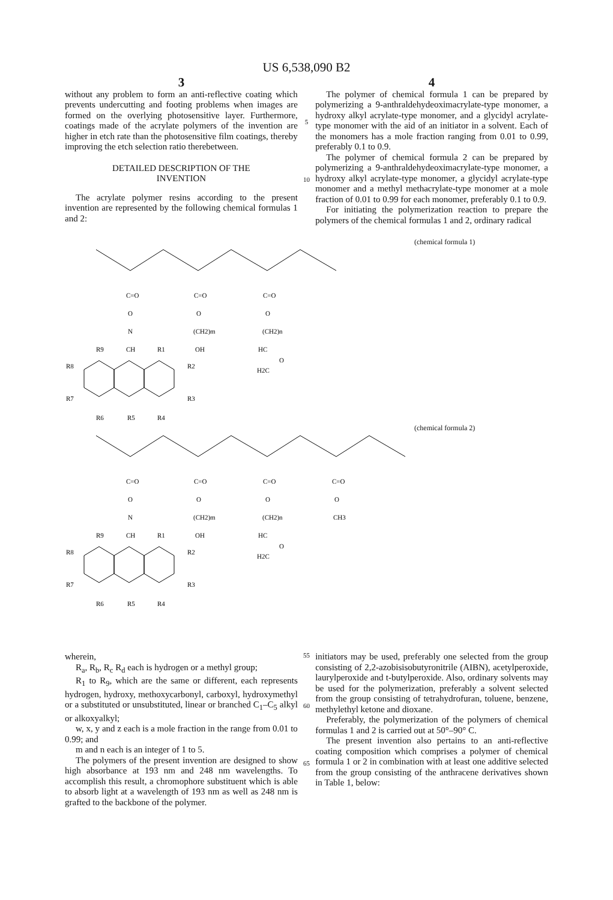US 6,538,090 B2
3
without any problem to form an anti-reflective coating which prevents undercutting and footing problems when images are formed on the overlying photosensitive layer. Furthermore, coatings made of the acrylate polymers of the invention are higher in etch rate than the photosensitive film coatings, thereby improving the etch selection ratio therebetween.
DETAILED DESCRIPTION OF THE
INVENTION
The acrylate polymer resins according to the present invention are represented by the following chemical formulas 1 and 2:
5
10
4
The polymer of chemical formula 1 can be prepared by polymerizing a 9-anthraldehydeoximacrylate-type monomer, a hydroxy alkyl acrylate-type monomer, and a glycidyl acrylate-type monomer with the aid of an initiator in a solvent. Each of the monomers has a mole fraction ranging from 0.01 to 0.99, preferably 0.1 to 0.9.
The polymer of chemical formula 2 can be prepared by polymerizing a 9-anthraldehydeoximacrylate-type monomer, a hydroxy alkyl acrylate-type monomer, a glycidyl acrylate-type monomer and a methyl methacrylate-type monomer at a mole fraction of 0.01 to 0.99 for each monomer, preferably 0.1 to 0.9.
For initiating the polymerization reaction to prepare the polymers of the chemical formulas 1 and 2, ordinary radical
(chemical formula 1)
C=O
C=O
C=O
O
O
O
N
(CH2)m
(CH2)n
CH
OH
HC
H2C
O
R9
R1
R8
R2
R7
R3
R6
R5
R4
C=O
C=O
C=O
C=O
O
O
O
O
N
(CH2)m
(CH2)n
CH3
CH
OH
HC
H2C
O
R9
R1
R8
R2
R7
R3
R6
R5
R4
(chemical formula 2)
wherein,
R<sub>a</sub>, R<sub>b</sub>, R<sub>c</sub> R<sub>d</sub> each is hydrogen or a methyl group;
R<sub>1</sub> to R<sub>9</sub>, which are the same or different, each represents hydrogen, hydroxy, methoxycarbonyl, carboxyl, hydroxymethyl or a substituted or unsubstituted, linear or branched C<sub>1</sub>–C<sub>5</sub> alkyl or alkoxyalkyl;
w, x, y and z each is a mole fraction in the range from 0.01 to 0.99; and
m and n each is an integer of 1 to 5.
The polymers of the present invention are designed to show high absorbance at 193 nm and 248 nm wavelengths. To accomplish this result, a chromophore substituent which is able to absorb light at a wavelength of 193 nm as well as 248 nm is grafted to the backbone of the polymer.
55
60
65
initiators may be used, preferably one selected from the group consisting of 2,2-azobisisobutyronitrile (AIBN), acetylperoxide, laurylperoxide and t-butylperoxide. Also, ordinary solvents may be used for the polymerization, preferably a solvent selected from the group consisting of tetrahydrofuran, toluene, benzene, methylethyl ketone and dioxane.
Preferably, the polymerization of the polymers of chemical formulas 1 and 2 is carried out at 50°–90° C.
The present invention also pertains to an anti-reflective coating composition which comprises a polymer of chemical formula 1 or 2 in combination with at least one additive selected from the group consisting of the anthracene derivatives shown in Table 1, below: